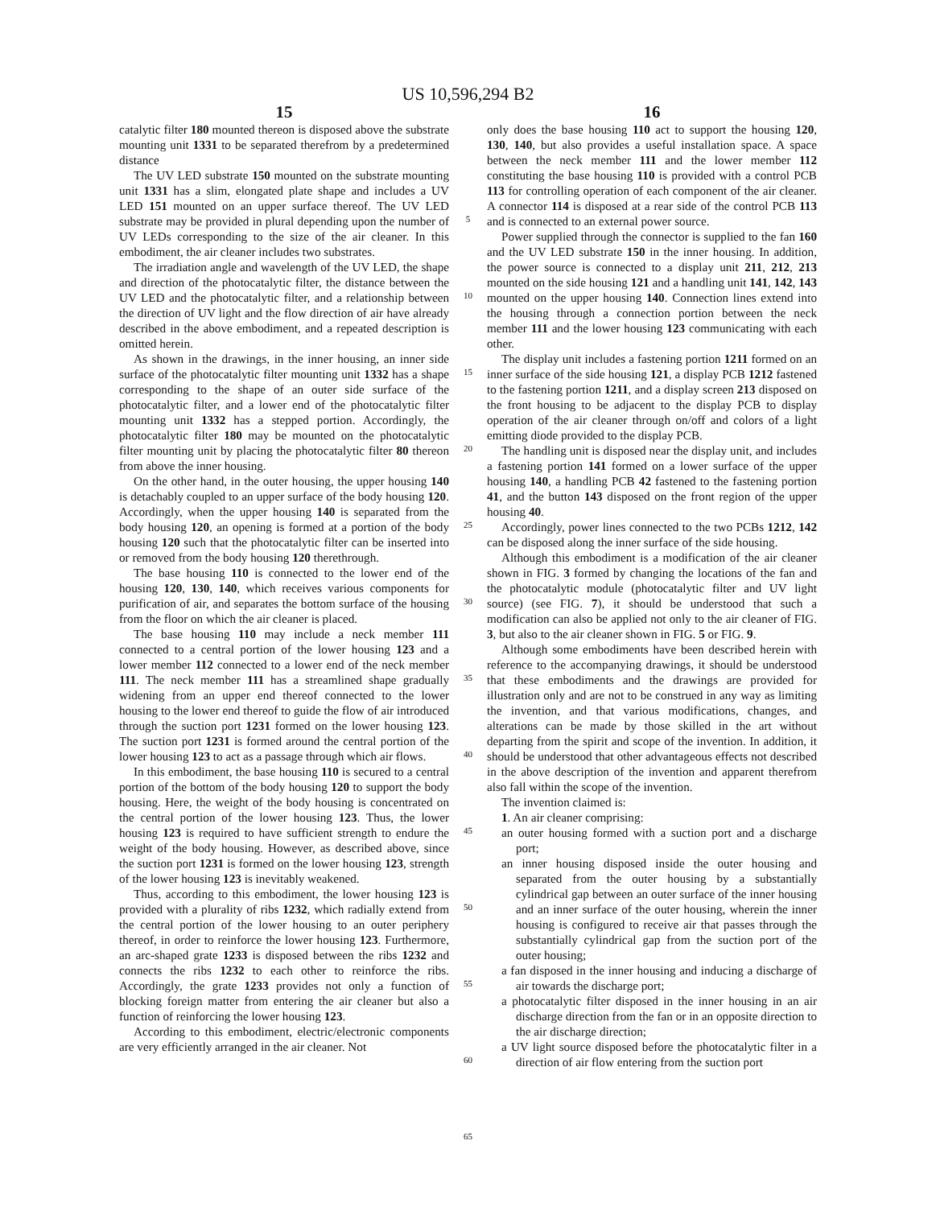US 10,596,294 B2
15
catalytic filter 180 mounted thereon is disposed above the substrate mounting unit 1331 to be separated therefrom by a predetermined distance
The UV LED substrate 150 mounted on the substrate mounting unit 1331 has a slim, elongated plate shape and includes a UV LED 151 mounted on an upper surface thereof. The UV LED substrate may be provided in plural depending upon the number of UV LEDs corresponding to the size of the air cleaner. In this embodiment, the air cleaner includes two substrates.
The irradiation angle and wavelength of the UV LED, the shape and direction of the photocatalytic filter, the distance between the UV LED and the photocatalytic filter, and a relationship between the direction of UV light and the flow direction of air have already described in the above embodiment, and a repeated description is omitted herein.
As shown in the drawings, in the inner housing, an inner side surface of the photocatalytic filter mounting unit 1332 has a shape corresponding to the shape of an outer side surface of the photocatalytic filter, and a lower end of the photocatalytic filter mounting unit 1332 has a stepped portion. Accordingly, the photocatalytic filter 180 may be mounted on the photocatalytic filter mounting unit by placing the photocatalytic filter 80 thereon from above the inner housing.
On the other hand, in the outer housing, the upper housing 140 is detachably coupled to an upper surface of the body housing 120. Accordingly, when the upper housing 140 is separated from the body housing 120, an opening is formed at a portion of the body housing 120 such that the photocatalytic filter can be inserted into or removed from the body housing 120 therethrough.
The base housing 110 is connected to the lower end of the housing 120, 130, 140, which receives various components for purification of air, and separates the bottom surface of the housing from the floor on which the air cleaner is placed.
The base housing 110 may include a neck member 111 connected to a central portion of the lower housing 123 and a lower member 112 connected to a lower end of the neck member 111. The neck member 111 has a streamlined shape gradually widening from an upper end thereof connected to the lower housing to the lower end thereof to guide the flow of air introduced through the suction port 1231 formed on the lower housing 123. The suction port 1231 is formed around the central portion of the lower housing 123 to act as a passage through which air flows.
In this embodiment, the base housing 110 is secured to a central portion of the bottom of the body housing 120 to support the body housing. Here, the weight of the body housing is concentrated on the central portion of the lower housing 123. Thus, the lower housing 123 is required to have sufficient strength to endure the weight of the body housing. However, as described above, since the suction port 1231 is formed on the lower housing 123, strength of the lower housing 123 is inevitably weakened.
Thus, according to this embodiment, the lower housing 123 is provided with a plurality of ribs 1232, which radially extend from the central portion of the lower housing to an outer periphery thereof, in order to reinforce the lower housing 123. Furthermore, an arc-shaped grate 1233 is disposed between the ribs 1232 and connects the ribs 1232 to each other to reinforce the ribs. Accordingly, the grate 1233 provides not only a function of blocking foreign matter from entering the air cleaner but also a function of reinforcing the lower housing 123.
According to this embodiment, electric/electronic components are very efficiently arranged in the air cleaner. Not
5
10
15
20
25
30
35
40
45
50
55
60
65
16
only does the base housing 110 act to support the housing 120, 130, 140, but also provides a useful installation space. A space between the neck member 111 and the lower member 112 constituting the base housing 110 is provided with a control PCB 113 for controlling operation of each component of the air cleaner. A connector 114 is disposed at a rear side of the control PCB 113 and is connected to an external power source.
Power supplied through the connector is supplied to the fan 160 and the UV LED substrate 150 in the inner housing. In addition, the power source is connected to a display unit 211, 212, 213 mounted on the side housing 121 and a handling unit 141, 142, 143 mounted on the upper housing 140. Connection lines extend into the housing through a connection portion between the neck member 111 and the lower housing 123 communicating with each other.
The display unit includes a fastening portion 1211 formed on an inner surface of the side housing 121, a display PCB 1212 fastened to the fastening portion 1211, and a display screen 213 disposed on the front housing to be adjacent to the display PCB to display operation of the air cleaner through on/off and colors of a light emitting diode provided to the display PCB.
The handling unit is disposed near the display unit, and includes a fastening portion 141 formed on a lower surface of the upper housing 140, a handling PCB 42 fastened to the fastening portion 41, and the button 143 disposed on the front region of the upper housing 40.
Accordingly, power lines connected to the two PCBs 1212, 142 can be disposed along the inner surface of the side housing.
Although this embodiment is a modification of the air cleaner shown in FIG. 3 formed by changing the locations of the fan and the photocatalytic module (photocatalytic filter and UV light source) (see FIG. 7), it should be understood that such a modification can also be applied not only to the air cleaner of FIG. 3, but also to the air cleaner shown in FIG. 5 or FIG. 9.
Although some embodiments have been described herein with reference to the accompanying drawings, it should be understood that these embodiments and the drawings are provided for illustration only and are not to be construed in any way as limiting the invention, and that various modifications, changes, and alterations can be made by those skilled in the art without departing from the spirit and scope of the invention. In addition, it should be understood that other advantageous effects not described in the above description of the invention and apparent therefrom also fall within the scope of the invention.
The invention claimed is:
1. An air cleaner comprising:
an outer housing formed with a suction port and a discharge port;
an inner housing disposed inside the outer housing and separated from the outer housing by a substantially cylindrical gap between an outer surface of the inner housing and an inner surface of the outer housing, wherein the inner housing is configured to receive air that passes through the substantially cylindrical gap from the suction port of the outer housing;
a fan disposed in the inner housing and inducing a discharge of air towards the discharge port;
a photocatalytic filter disposed in the inner housing in an air discharge direction from the fan or in an opposite direction to the air discharge direction;
a UV light source disposed before the photocatalytic filter in a direction of air flow entering from the suction port